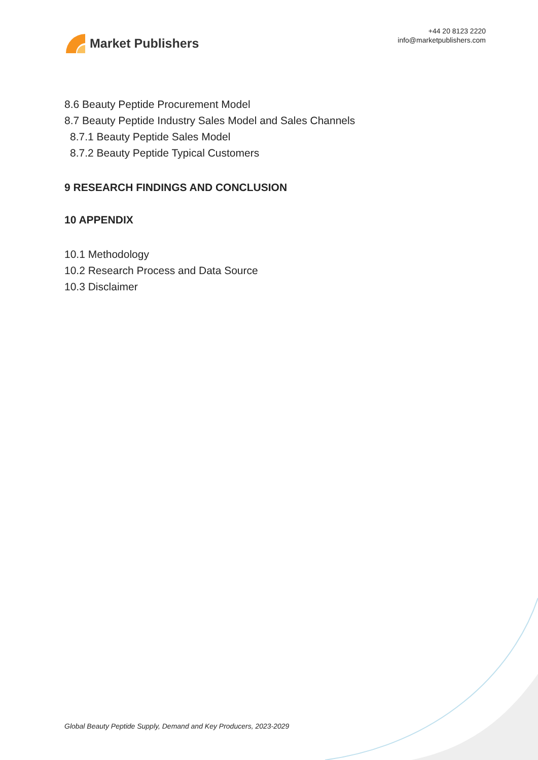Market Publishers
+44 20 8123 2220
info@marketpublishers.com
8.6 Beauty Peptide Procurement Model
8.7 Beauty Peptide Industry Sales Model and Sales Channels
8.7.1 Beauty Peptide Sales Model
8.7.2 Beauty Peptide Typical Customers
9 RESEARCH FINDINGS AND CONCLUSION
10 APPENDIX
10.1 Methodology
10.2 Research Process and Data Source
10.3 Disclaimer
Global Beauty Peptide Supply, Demand and Key Producers, 2023-2029